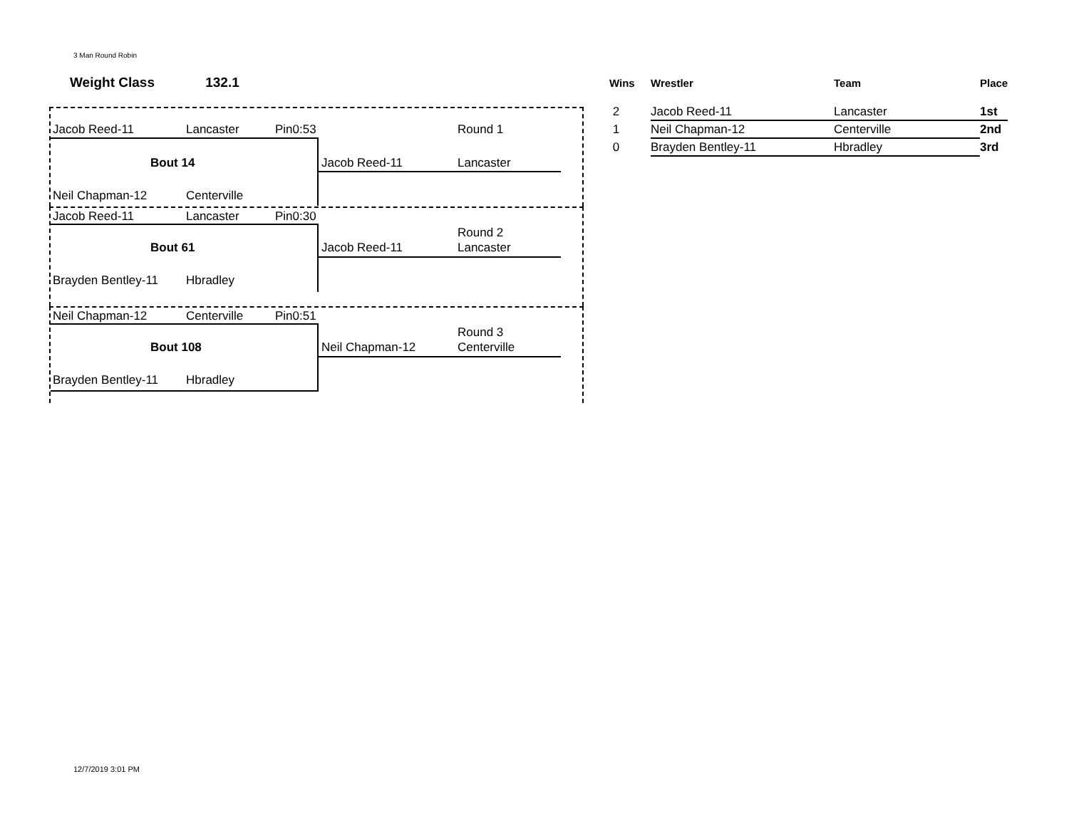3 Man Round Robin
Weight Class 132.1
Jacob Reed-11 Lancaster Pin0:53 Round 1
Bout 14 Jacob Reed-11 Lancaster
Neil Chapman-12 Centerville
Jacob Reed-11 Lancaster Pin0:30
Round 2
Bout 61 Jacob Reed-11 Lancaster
Brayden Bentley-11 Hbradley
Neil Chapman-12 Centerville Pin0:51
Round 3
Bout 108 Neil Chapman-12 Centerville
Brayden Bentley-11 Hbradley
| Wins | Wrestler | Team | Place |
| --- | --- | --- | --- |
| 2 | Jacob Reed-11 | Lancaster | 1st |
| 1 | Neil Chapman-12 | Centerville | 2nd |
| 0 | Brayden Bentley-11 | Hbradley | 3rd |
12/7/2019 3:01 PM